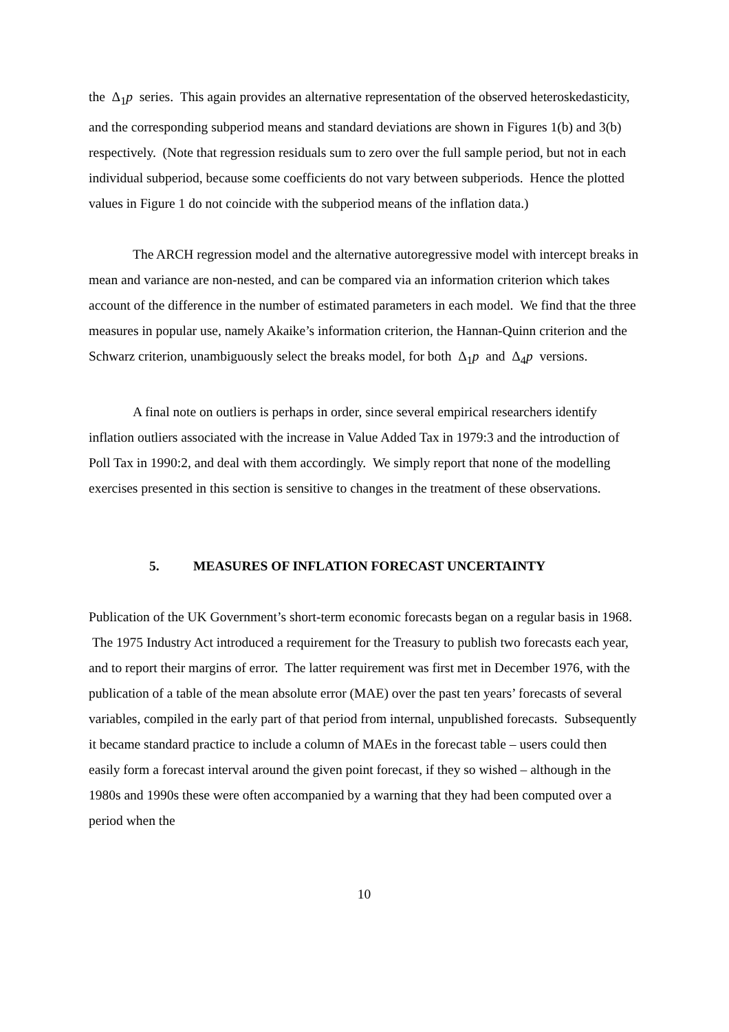the Δ<sub>1</sub>p series. This again provides an alternative representation of the observed heteroskedasticity, and the corresponding subperiod means and standard deviations are shown in Figures 1(b) and 3(b) respectively. (Note that regression residuals sum to zero over the full sample period, but not in each individual subperiod, because some coefficients do not vary between subperiods. Hence the plotted values in Figure 1 do not coincide with the subperiod means of the inflation data.)
The ARCH regression model and the alternative autoregressive model with intercept breaks in mean and variance are non-nested, and can be compared via an information criterion which takes account of the difference in the number of estimated parameters in each model. We find that the three measures in popular use, namely Akaike’s information criterion, the Hannan-Quinn criterion and the Schwarz criterion, unambiguously select the breaks model, for both Δ<sub>1</sub>p and Δ<sub>4</sub>p versions.
A final note on outliers is perhaps in order, since several empirical researchers identify inflation outliers associated with the increase in Value Added Tax in 1979:3 and the introduction of Poll Tax in 1990:2, and deal with them accordingly. We simply report that none of the modelling exercises presented in this section is sensitive to changes in the treatment of these observations.
5. MEASURES OF INFLATION FORECAST UNCERTAINTY
Publication of the UK Government’s short-term economic forecasts began on a regular basis in 1968. The 1975 Industry Act introduced a requirement for the Treasury to publish two forecasts each year, and to report their margins of error. The latter requirement was first met in December 1976, with the publication of a table of the mean absolute error (MAE) over the past ten years’ forecasts of several variables, compiled in the early part of that period from internal, unpublished forecasts. Subsequently it became standard practice to include a column of MAEs in the forecast table – users could then easily form a forecast interval around the given point forecast, if they so wished – although in the 1980s and 1990s these were often accompanied by a warning that they had been computed over a period when the
10